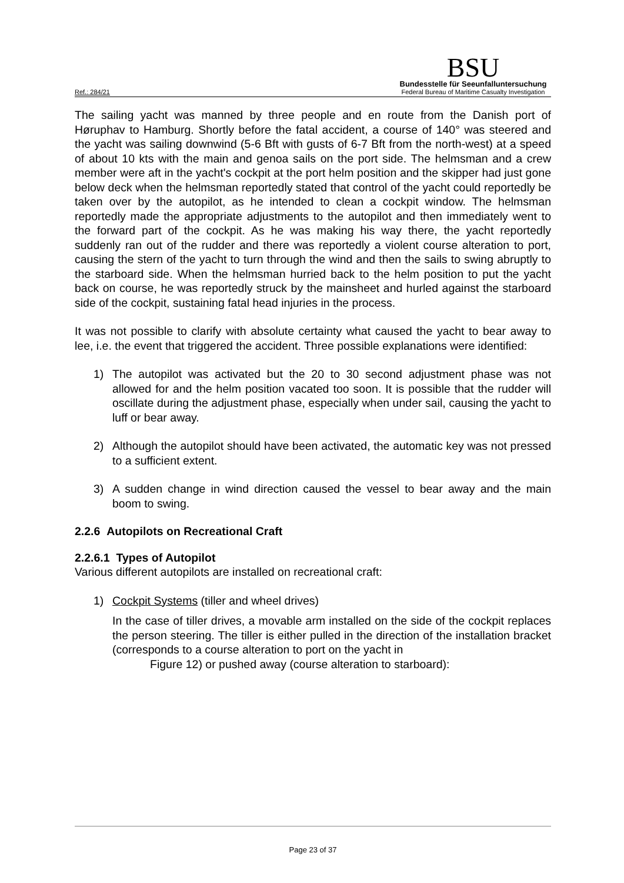Ref.: 284/21
BSU
Bundesstelle für Seeunfalluntersuchung
Federal Bureau of Maritime Casualty Investigation
The sailing yacht was manned by three people and en route from the Danish port of Høruphav to Hamburg. Shortly before the fatal accident, a course of 140° was steered and the yacht was sailing downwind (5-6 Bft with gusts of 6-7 Bft from the north-west) at a speed of about 10 kts with the main and genoa sails on the port side. The helmsman and a crew member were aft in the yacht's cockpit at the port helm position and the skipper had just gone below deck when the helmsman reportedly stated that control of the yacht could reportedly be taken over by the autopilot, as he intended to clean a cockpit window. The helmsman reportedly made the appropriate adjustments to the autopilot and then immediately went to the forward part of the cockpit. As he was making his way there, the yacht reportedly suddenly ran out of the rudder and there was reportedly a violent course alteration to port, causing the stern of the yacht to turn through the wind and then the sails to swing abruptly to the starboard side. When the helmsman hurried back to the helm position to put the yacht back on course, he was reportedly struck by the mainsheet and hurled against the starboard side of the cockpit, sustaining fatal head injuries in the process.
It was not possible to clarify with absolute certainty what caused the yacht to bear away to lee, i.e. the event that triggered the accident. Three possible explanations were identified:
1) The autopilot was activated but the 20 to 30 second adjustment phase was not allowed for and the helm position vacated too soon. It is possible that the rudder will oscillate during the adjustment phase, especially when under sail, causing the yacht to luff or bear away.
2) Although the autopilot should have been activated, the automatic key was not pressed to a sufficient extent.
3) A sudden change in wind direction caused the vessel to bear away and the main boom to swing.
2.2.6 Autopilots on Recreational Craft
2.2.6.1 Types of Autopilot
Various different autopilots are installed on recreational craft:
1) Cockpit Systems (tiller and wheel drives)
In the case of tiller drives, a movable arm installed on the side of the cockpit replaces the person steering. The tiller is either pulled in the direction of the installation bracket (corresponds to a course alteration to port on the yacht in
Figure 12) or pushed away (course alteration to starboard):
Page 23 of 37